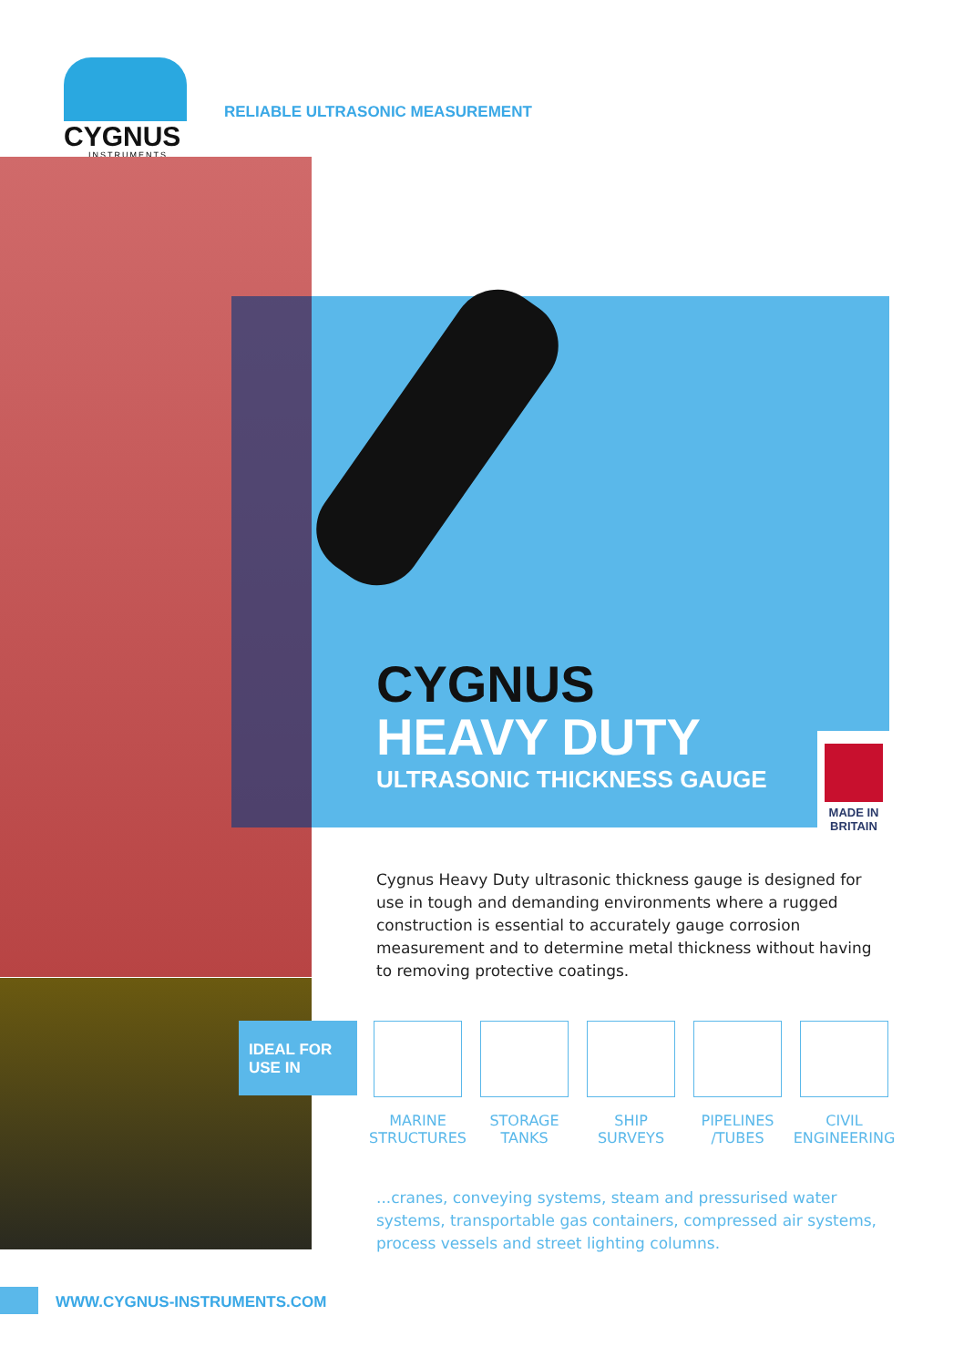CYGNUS
INSTRUMENTS
RELIABLE ULTRASONIC MEASUREMENT
CYGNUS
HEAVY DUTY
ULTRASONIC THICKNESS GAUGE
MADE IN
BRITAIN
Cygnus Heavy Duty ultrasonic thickness gauge is designed for use in tough and demanding environments where a rugged construction is essential to accurately gauge corrosion measurement and to determine metal thickness without having to removing protective coatings.
IDEAL FOR
USE IN
MARINE
STRUCTURES
STORAGE
TANKS
SHIP
SURVEYS
PIPELINES
/TUBES
CIVIL
ENGINEERING
...cranes, conveying systems, steam and pressurised water systems, transportable gas containers, compressed air systems, process vessels and street lighting columns.
WWW.CYGNUS-INSTRUMENTS.COM